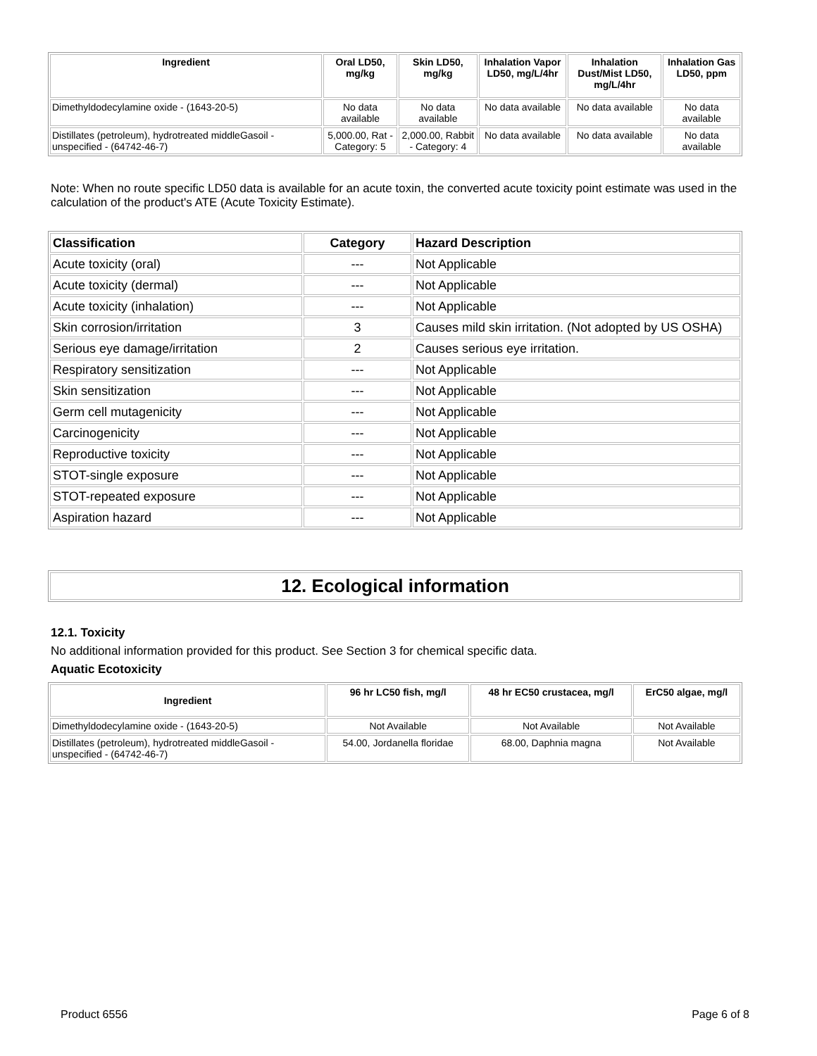| Ingredient | Oral LD50, mg/kg | Skin LD50, mg/kg | Inhalation Vapor LD50, mg/L/4hr | Inhalation Dust/Mist LD50, mg/L/4hr | Inhalation Gas LD50, ppm |
| --- | --- | --- | --- | --- | --- |
| Dimethyldodecylamine oxide - (1643-20-5) | No data available | No data available | No data available | No data available | No data available |
| Distillates (petroleum), hydrotreated middleGasoil - unspecified - (64742-46-7) | 5,000.00, Rat - Category: 5 | 2,000.00, Rabbit - Category: 4 | No data available | No data available | No data available |
Note: When no route specific LD50 data is available for an acute toxin, the converted acute toxicity point estimate was used in the calculation of the product's ATE (Acute Toxicity Estimate).
| Classification | Category | Hazard Description |
| --- | --- | --- |
| Acute toxicity (oral) | --- | Not Applicable |
| Acute toxicity (dermal) | --- | Not Applicable |
| Acute toxicity (inhalation) | --- | Not Applicable |
| Skin corrosion/irritation | 3 | Causes mild skin irritation. (Not adopted by US OSHA) |
| Serious eye damage/irritation | 2 | Causes serious eye irritation. |
| Respiratory sensitization | --- | Not Applicable |
| Skin sensitization | --- | Not Applicable |
| Germ cell mutagenicity | --- | Not Applicable |
| Carcinogenicity | --- | Not Applicable |
| Reproductive toxicity | --- | Not Applicable |
| STOT-single exposure | --- | Not Applicable |
| STOT-repeated exposure | --- | Not Applicable |
| Aspiration hazard | --- | Not Applicable |
12. Ecological information
12.1. Toxicity
No additional information provided for this product. See Section 3 for chemical specific data.
Aquatic Ecotoxicity
| Ingredient | 96 hr LC50 fish, mg/l | 48 hr EC50 crustacea, mg/l | ErC50 algae, mg/l |
| --- | --- | --- | --- |
| Dimethyldodecylamine oxide - (1643-20-5) | Not Available | Not Available | Not Available |
| Distillates (petroleum), hydrotreated middleGasoil - unspecified - (64742-46-7) | 54.00, Jordanella floridae | 68.00, Daphnia magna | Not Available |
Product 6556 Page 6 of 8